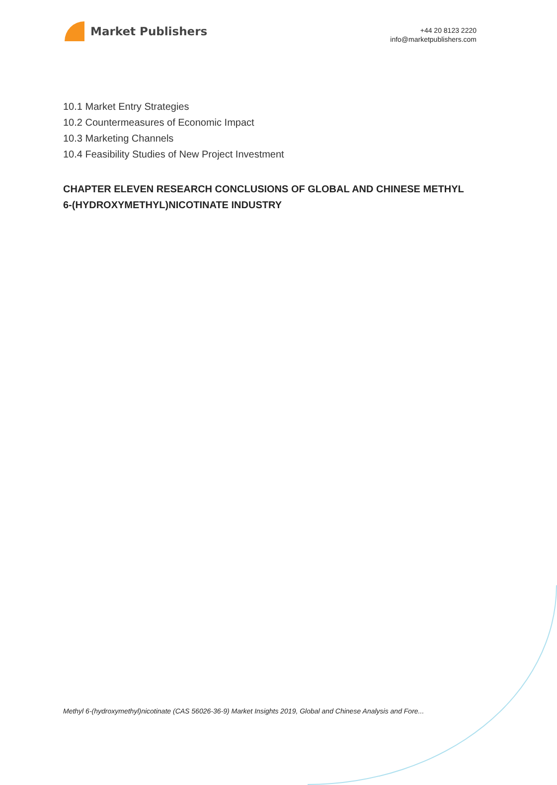Market Publishers
+44 20 8123 2220
info@marketpublishers.com
10.1 Market Entry Strategies
10.2 Countermeasures of Economic Impact
10.3 Marketing Channels
10.4 Feasibility Studies of New Project Investment
CHAPTER ELEVEN RESEARCH CONCLUSIONS OF GLOBAL AND CHINESE METHYL 6-(HYDROXYMETHYL)NICOTINATE INDUSTRY
Methyl 6-(hydroxymethyl)nicotinate (CAS 56026-36-9) Market Insights 2019, Global and Chinese Analysis and Fore...